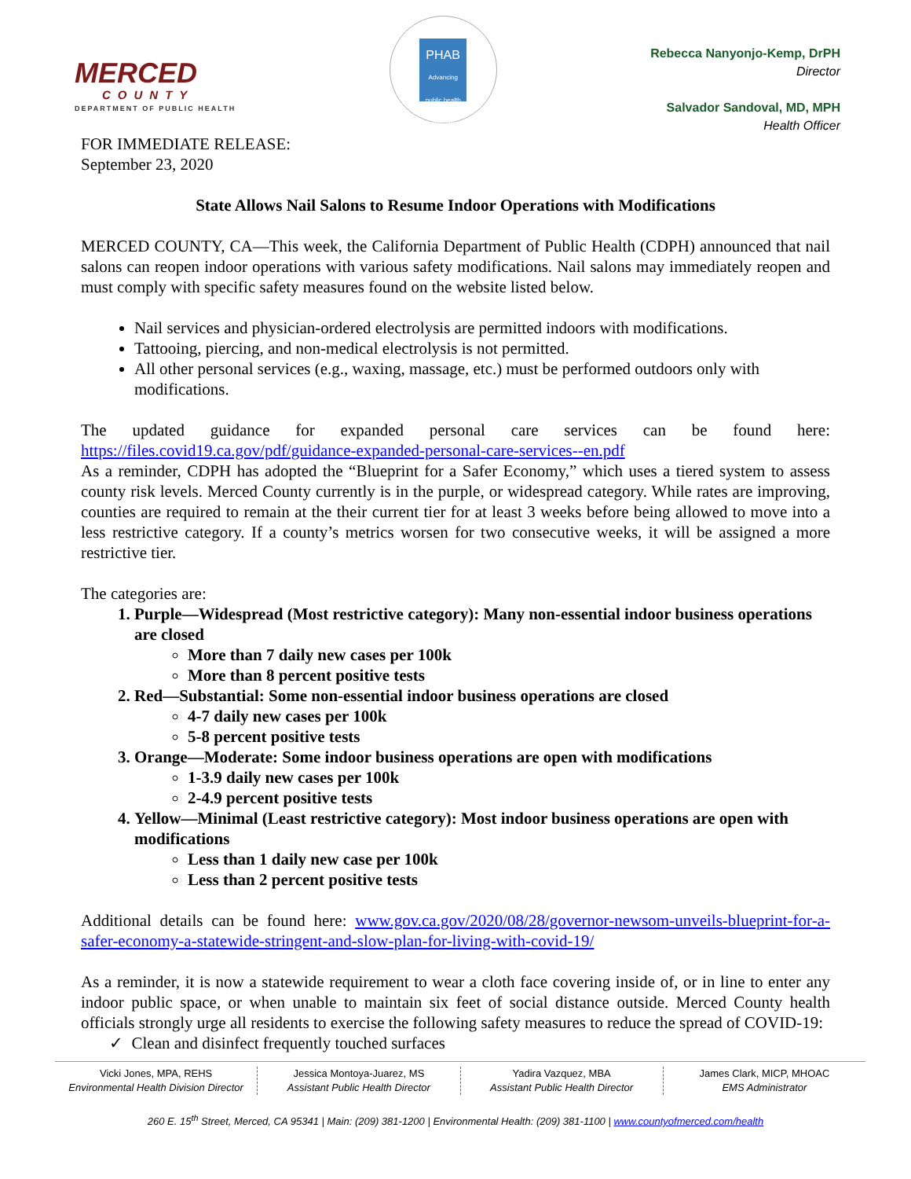MERCED
COUNTY
DEPARTMENT OF PUBLIC HEALTH
PHAB
Advancing public health performance
Rebecca Nanyonjo-Kemp, DrPH
Director
Salvador Sandoval, MD, MPH
Health Officer
FOR IMMEDIATE RELEASE:
September 23, 2020
State Allows Nail Salons to Resume Indoor Operations with Modifications
MERCED COUNTY, CA—This week, the California Department of Public Health (CDPH) announced that nail salons can reopen indoor operations with various safety modifications. Nail salons may immediately reopen and must comply with specific safety measures found on the website listed below.
Nail services and physician-ordered electrolysis are permitted indoors with modifications.
Tattooing, piercing, and non-medical electrolysis is not permitted.
All other personal services (e.g., waxing, massage, etc.) must be performed outdoors only with modifications.
The updated guidance for expanded personal care services can be found here: https://files.covid19.ca.gov/pdf/guidance-expanded-personal-care-services--en.pdf
As a reminder, CDPH has adopted the “Blueprint for a Safer Economy,” which uses a tiered system to assess county risk levels. Merced County currently is in the purple, or widespread category. While rates are improving, counties are required to remain at the their current tier for at least 3 weeks before being allowed to move into a less restrictive category. If a county’s metrics worsen for two consecutive weeks, it will be assigned a more restrictive tier.
The categories are:
1. Purple—Widespread (Most restrictive category): Many non-essential indoor business operations are closed
More than 7 daily new cases per 100k
More than 8 percent positive tests
2. Red—Substantial: Some non-essential indoor business operations are closed
4-7 daily new cases per 100k
5-8 percent positive tests
3. Orange—Moderate: Some indoor business operations are open with modifications
1-3.9 daily new cases per 100k
2-4.9 percent positive tests
4. Yellow—Minimal (Least restrictive category): Most indoor business operations are open with modifications
Less than 1 daily new case per 100k
Less than 2 percent positive tests
Additional details can be found here: www.gov.ca.gov/2020/08/28/governor-newsom-unveils-blueprint-for-a-safer-economy-a-statewide-stringent-and-slow-plan-for-living-with-covid-19/
As a reminder, it is now a statewide requirement to wear a cloth face covering inside of, or in line to enter any indoor public space, or when unable to maintain six feet of social distance outside. Merced County health officials strongly urge all residents to exercise the following safety measures to reduce the spread of COVID-19:
✓ Clean and disinfect frequently touched surfaces
Vicki Jones, MPA, REHS
Environmental Health Division Director
Jessica Montoya-Juarez, MS
Assistant Public Health Director
Yadira Vazquez, MBA
Assistant Public Health Director
James Clark, MICP, MHOAC
EMS Administrator
260 E. 15<sup>th</sup> Street, Merced, CA 95341 | Main: (209) 381-1200 | Environmental Health: (209) 381-1100 | www.countyofmerced.com/health